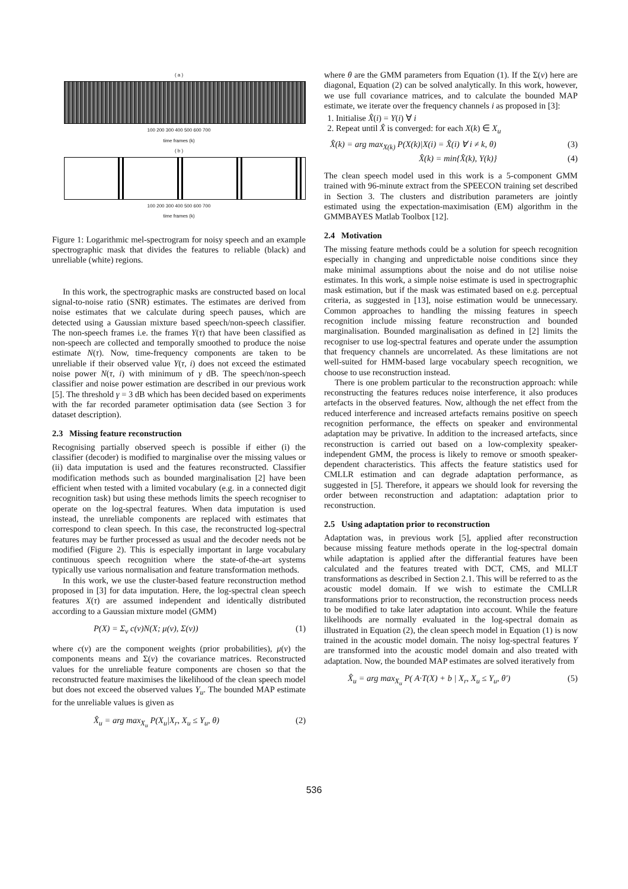( a )
100 200 300 400 500 600 700
time frames (k)
( b )
100 200 300 400 500 600 700
time frames (k)
Figure 1: Logarithmic mel-spectrogram for noisy speech and an example spectrographic mask that divides the features to reliable (black) and unreliable (white) regions.
In this work, the spectrographic masks are constructed based on local signal-to-noise ratio (SNR) estimates. The estimates are derived from noise estimates that we calculate during speech pauses, which are detected using a Gaussian mixture based speech/non-speech classifier. The non-speech frames i.e. the frames Y(τ) that have been classified as non-speech are collected and temporally smoothed to produce the noise estimate N(τ). Now, time-frequency components are taken to be unreliable if their observed value Y(τ, i) does not exceed the estimated noise power N(τ, i) with minimum of γ dB. The speech/non-speech classifier and noise power estimation are described in our previous work [5]. The threshold γ = 3 dB which has been decided based on experiments with the far recorded parameter optimisation data (see Section 3 for dataset description).
2.3 Missing feature reconstruction
Recognising partially observed speech is possible if either (i) the classifier (decoder) is modified to marginalise over the missing values or (ii) data imputation is used and the features reconstructed. Classifier modification methods such as bounded marginalisation [2] have been efficient when tested with a limited vocabulary (e.g. in a connected digit recognition task) but using these methods limits the speech recogniser to operate on the log-spectral features. When data imputation is used instead, the unreliable components are replaced with estimates that correspond to clean speech. In this case, the reconstructed log-spectral features may be further processed as usual and the decoder needs not be modified (Figure 2). This is especially important in large vocabulary continuous speech recognition where the state-of-the-art systems typically use various normalisation and feature transformation methods.
In this work, we use the cluster-based feature reconstruction method proposed in [3] for data imputation. Here, the log-spectral clean speech features X(τ) are assumed independent and identically distributed according to a Gaussian mixture model (GMM)
P(X) = Σ<sub>ν</sub> c(ν)N(X; μ(ν), Σ(ν)) (1)
where c(ν) are the component weights (prior probabilities), μ(ν) the components means and Σ(ν) the covariance matrices. Reconstructed values for the unreliable feature components are chosen so that the reconstructed feature maximises the likelihood of the clean speech model but does not exceed the observed values Y<sub>u</sub>. The bounded MAP estimate for the unreliable values is given as
X̂<sub>u</sub> = arg max<sub>X<sub>u</sub></sub> P(X<sub>u</sub>|X<sub>r</sub>, X<sub>u</sub> ≤ Y<sub>u</sub>, θ) (2)
where θ are the GMM parameters from Equation (1). If the Σ(ν) here are diagonal, Equation (2) can be solved analytically. In this work, however, we use full covariance matrices, and to calculate the bounded MAP estimate, we iterate over the frequency channels i as proposed in [3]:
1. Initialise X̂(i) = Y(i) ∀ i
2. Repeat until X̂ is converged: for each X(k) ∈ X<sub>u</sub>
X̂(k) = arg max<sub>X(k)</sub> P(X(k)|X(i) = X̂(i) ∀ i ≠ k, θ) (3)
X̂(k) = min{X̂(k), Y(k)} (4)
The clean speech model used in this work is a 5-component GMM trained with 96-minute extract from the SPEECON training set described in Section 3. The clusters and distribution parameters are jointly estimated using the expectation-maximisation (EM) algorithm in the GMMBAYES Matlab Toolbox [12].
2.4 Motivation
The missing feature methods could be a solution for speech recognition especially in changing and unpredictable noise conditions since they make minimal assumptions about the noise and do not utilise noise estimates. In this work, a simple noise estimate is used in spectrographic mask estimation, but if the mask was estimated based on e.g. perceptual criteria, as suggested in [13], noise estimation would be unnecessary. Common approaches to handling the missing features in speech recognition include missing feature reconstruction and bounded marginalisation. Bounded marginalisation as defined in [2] limits the recogniser to use log-spectral features and operate under the assumption that frequency channels are uncorrelated. As these limitations are not well-suited for HMM-based large vocabulary speech recognition, we choose to use reconstruction instead.
There is one problem particular to the reconstruction approach: while reconstructing the features reduces noise interference, it also produces artefacts in the observed features. Now, although the net effect from the reduced interference and increased artefacts remains positive on speech recognition performance, the effects on speaker and environmental adaptation may be privative. In addition to the increased artefacts, since reconstruction is carried out based on a low-complexity speaker-independent GMM, the process is likely to remove or smooth speaker-dependent characteristics. This affects the feature statistics used for CMLLR estimation and can degrade adaptation performance, as suggested in [5]. Therefore, it appears we should look for reversing the order between reconstruction and adaptation: adaptation prior to reconstruction.
2.5 Using adaptation prior to reconstruction
Adaptation was, in previous work [5], applied after reconstruction because missing feature methods operate in the log-spectral domain while adaptation is applied after the differantial features have been calculated and the features treated with DCT, CMS, and MLLT transformations as described in Section 2.1. This will be referred to as the acoustic model domain. If we wish to estimate the CMLLR transformations prior to reconstruction, the reconstruction process needs to be modified to take later adaptation into account. While the feature likelihoods are normally evaluated in the log-spectral domain as illustrated in Equation (2), the clean speech model in Equation (1) is now trained in the acoustic model domain. The noisy log-spectral features Y are transformed into the acoustic model domain and also treated with adaptation. Now, the bounded MAP estimates are solved iteratively from
X̂<sub>u</sub> = arg max<sub>X<sub>u</sub></sub> P( A·T(X) + b | X<sub>r</sub>, X<sub>u</sub> ≤ Y<sub>u</sub>, θ′) (5)
536